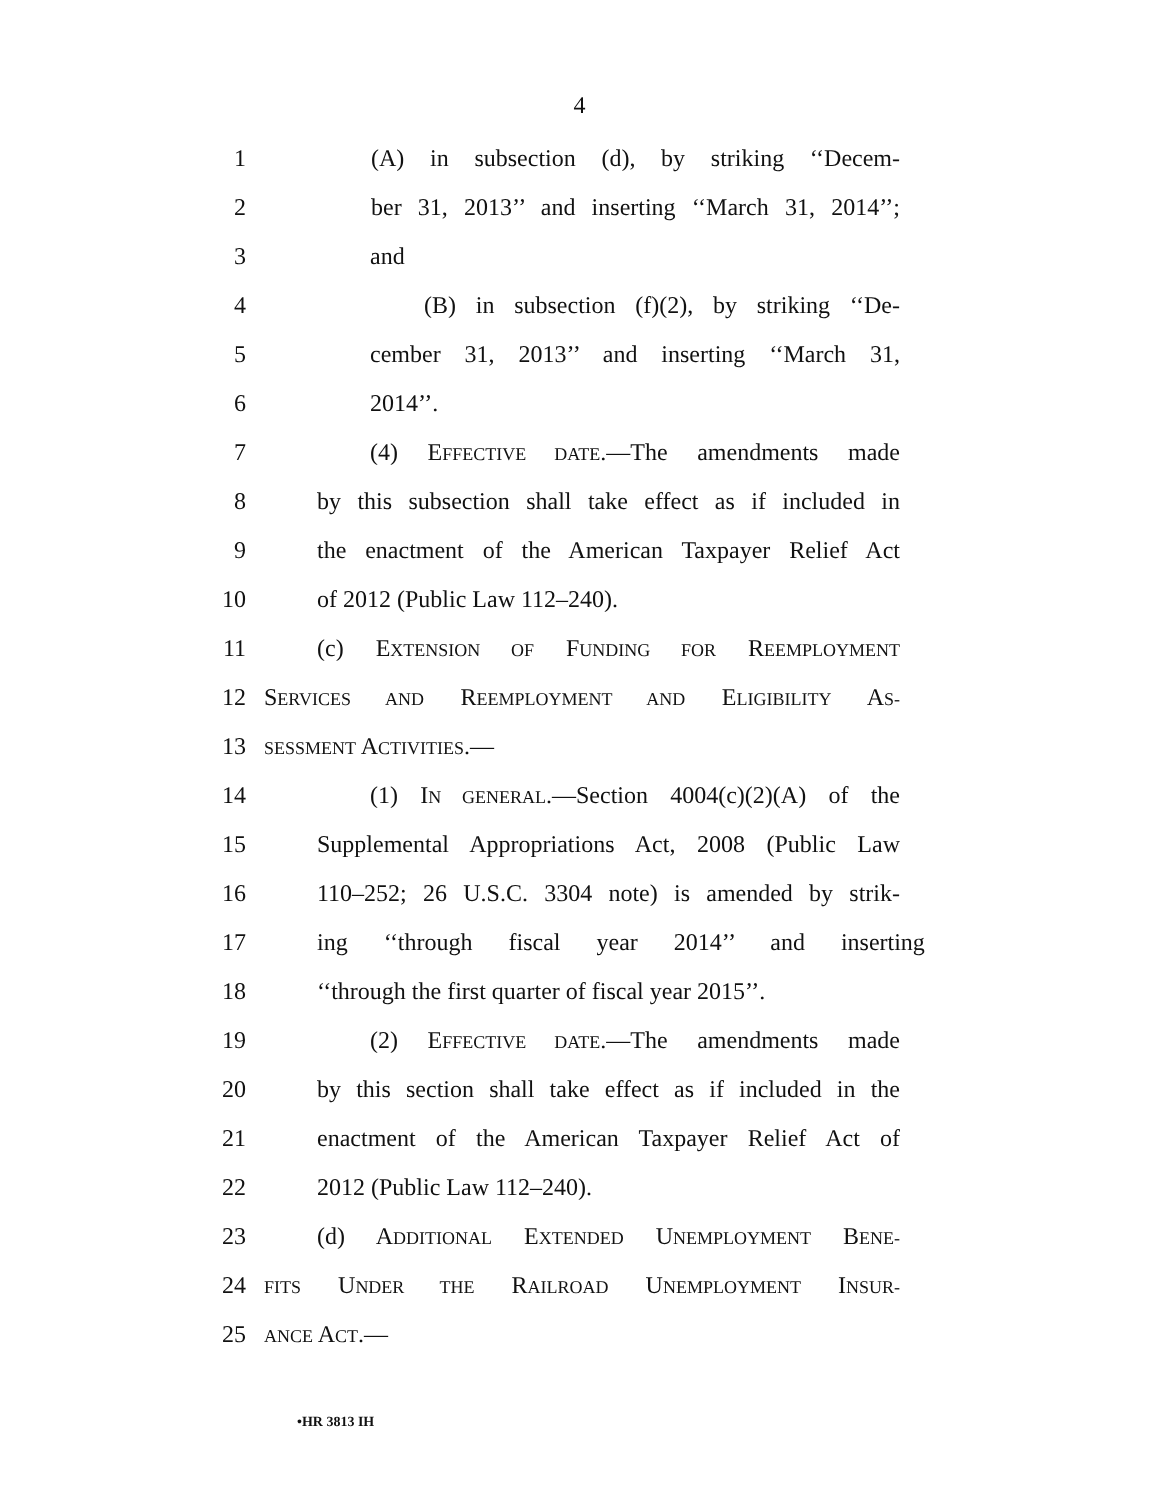4
1 (A) in subsection (d), by striking ‘‘Decem-
2 ber 31, 2013’’ and inserting ‘‘March 31, 2014’’;
3 and
4 (B) in subsection (f)(2), by striking ‘‘De-
5 cember 31, 2013’’ and inserting ‘‘March 31,
6 2014’’.
7 (4) EFFECTIVE DATE.—The amendments made
8 by this subsection shall take effect as if included in
9 the enactment of the American Taxpayer Relief Act
10 of 2012 (Public Law 112–240).
11 (c) EXTENSION OF FUNDING FOR REEMPLOYMENT
12 SERVICES AND REEMPLOYMENT AND ELIGIBILITY AS-
13 SESSMENT ACTIVITIES.—
14 (1) IN GENERAL.—Section 4004(c)(2)(A) of the
15 Supplemental Appropriations Act, 2008 (Public Law
16 110–252; 26 U.S.C. 3304 note) is amended by strik-
17 ing ‘‘through fiscal year 2014’’ and inserting
18 ‘‘through the first quarter of fiscal year 2015’’.
19 (2) EFFECTIVE DATE.—The amendments made
20 by this section shall take effect as if included in the
21 enactment of the American Taxpayer Relief Act of
22 2012 (Public Law 112–240).
23 (d) ADDITIONAL EXTENDED UNEMPLOYMENT BENE-
24 FITS UNDER THE RAILROAD UNEMPLOYMENT INSUR-
25 ANCE ACT.—
•HR 3813 IH